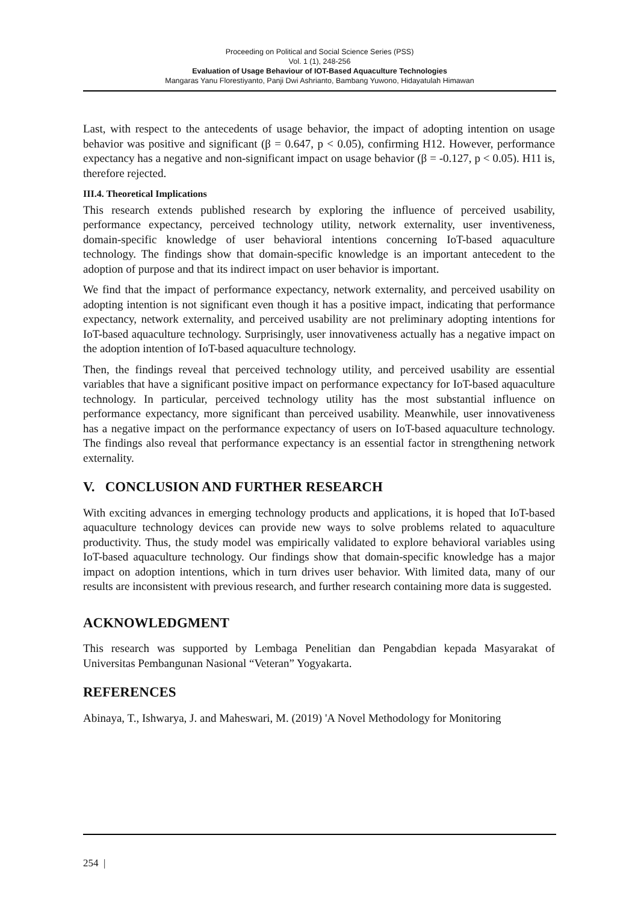Proceeding on Political and Social Science Series (PSS)
Vol. 1 (1), 248-256
Evaluation of Usage Behaviour of IOT-Based Aquaculture Technologies
Mangaras Yanu Florestiyanto, Panji Dwi Ashrianto, Bambang Yuwono, Hidayatulah Himawan
Last, with respect to the antecedents of usage behavior, the impact of adopting intention on usage behavior was positive and significant (β = 0.647, p < 0.05), confirming H12. However, performance expectancy has a negative and non-significant impact on usage behavior (β = -0.127, p < 0.05). H11 is, therefore rejected.
III.4. Theoretical Implications
This research extends published research by exploring the influence of perceived usability, performance expectancy, perceived technology utility, network externality, user inventiveness, domain-specific knowledge of user behavioral intentions concerning IoT-based aquaculture technology. The findings show that domain-specific knowledge is an important antecedent to the adoption of purpose and that its indirect impact on user behavior is important.
We find that the impact of performance expectancy, network externality, and perceived usability on adopting intention is not significant even though it has a positive impact, indicating that performance expectancy, network externality, and perceived usability are not preliminary adopting intentions for IoT-based aquaculture technology. Surprisingly, user innovativeness actually has a negative impact on the adoption intention of IoT-based aquaculture technology.
Then, the findings reveal that perceived technology utility, and perceived usability are essential variables that have a significant positive impact on performance expectancy for IoT-based aquaculture technology. In particular, perceived technology utility has the most substantial influence on performance expectancy, more significant than perceived usability. Meanwhile, user innovativeness has a negative impact on the performance expectancy of users on IoT-based aquaculture technology. The findings also reveal that performance expectancy is an essential factor in strengthening network externality.
V. CONCLUSION AND FURTHER RESEARCH
With exciting advances in emerging technology products and applications, it is hoped that IoT-based aquaculture technology devices can provide new ways to solve problems related to aquaculture productivity. Thus, the study model was empirically validated to explore behavioral variables using IoT-based aquaculture technology. Our findings show that domain-specific knowledge has a major impact on adoption intentions, which in turn drives user behavior. With limited data, many of our results are inconsistent with previous research, and further research containing more data is suggested.
ACKNOWLEDGMENT
This research was supported by Lembaga Penelitian dan Pengabdian kepada Masyarakat of Universitas Pembangunan Nasional “Veteran” Yogyakarta.
REFERENCES
Abinaya, T., Ishwarya, J. and Maheswari, M. (2019) 'A Novel Methodology for Monitoring
254 |